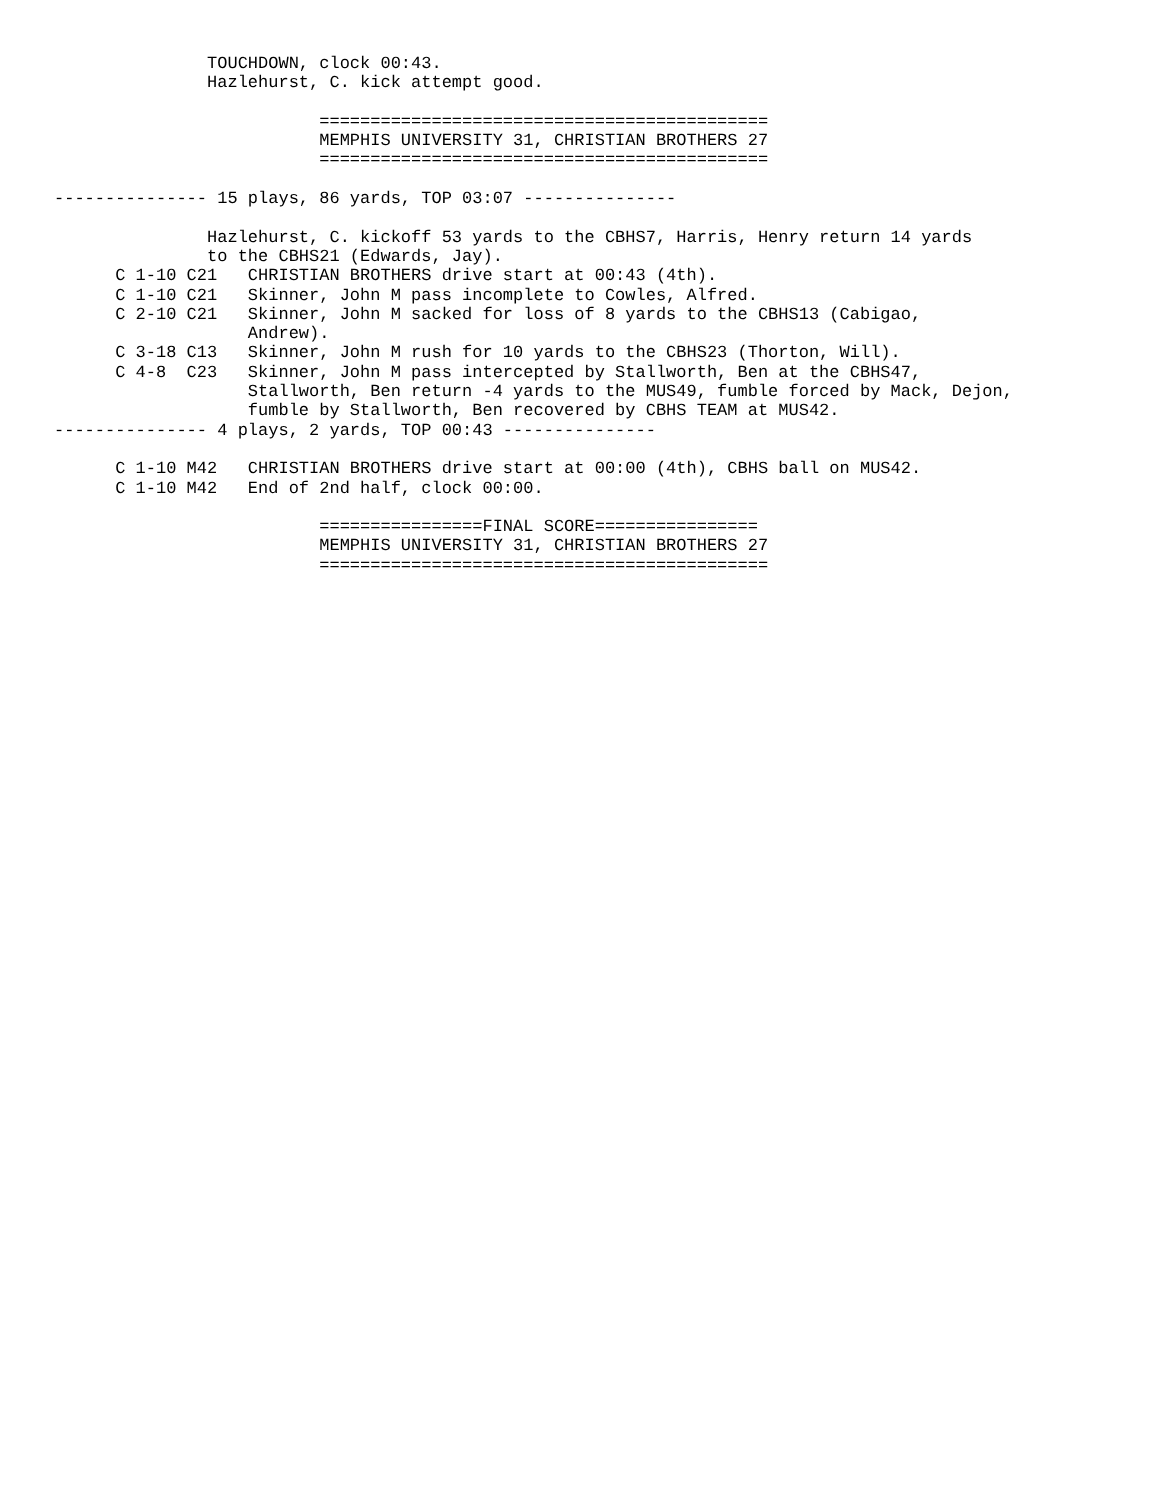TOUCHDOWN, clock 00:43.
               Hazlehurst, C. kick attempt good.

                          ============================================
                          MEMPHIS UNIVERSITY 31, CHRISTIAN BROTHERS 27
                          ============================================

--------------- 15 plays, 86 yards, TOP 03:07 ---------------

               Hazlehurst, C. kickoff 53 yards to the CBHS7, Harris, Henry return 14 yards
               to the CBHS21 (Edwards, Jay).
      C 1-10 C21   CHRISTIAN BROTHERS drive start at 00:43 (4th).
      C 1-10 C21   Skinner, John M pass incomplete to Cowles, Alfred.
      C 2-10 C21   Skinner, John M sacked for loss of 8 yards to the CBHS13 (Cabigao,
                   Andrew).
      C 3-18 C13   Skinner, John M rush for 10 yards to the CBHS23 (Thorton, Will).
      C 4-8  C23   Skinner, John M pass intercepted by Stallworth, Ben at the CBHS47,
                   Stallworth, Ben return -4 yards to the MUS49, fumble forced by Mack, Dejon,
                   fumble by Stallworth, Ben recovered by CBHS TEAM at MUS42.
--------------- 4 plays, 2 yards, TOP 00:43 ---------------

      C 1-10 M42   CHRISTIAN BROTHERS drive start at 00:00 (4th), CBHS ball on MUS42.
      C 1-10 M42   End of 2nd half, clock 00:00.

                          ================FINAL SCORE================
                          MEMPHIS UNIVERSITY 31, CHRISTIAN BROTHERS 27
                          ============================================